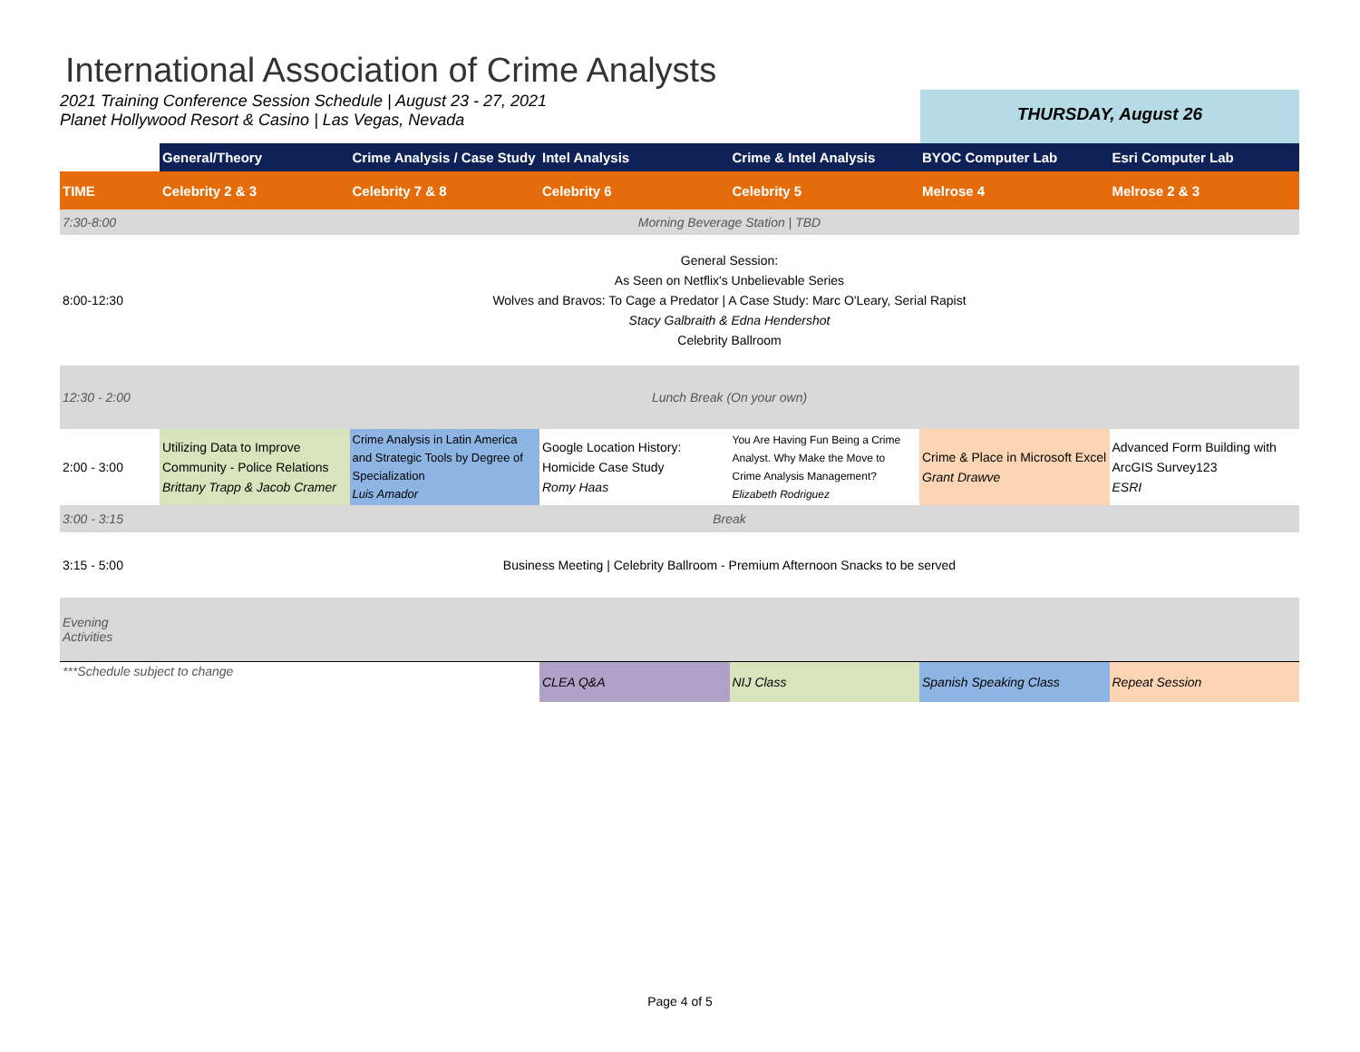International Association of Crime Analysts
2021 Training Conference Session Schedule | August 23 - 27, 2021
Planet Hollywood Resort & Casino | Las Vegas, Nevada
THURSDAY, August 26
| | General/Theory | Crime Analysis / Case Study | Intel Analysis | Crime & Intel Analysis | BYOC Computer Lab | Esri Computer Lab |
| --- | --- | --- | --- | --- | --- | --- |
| TIME | Celebrity 2 & 3 | Celebrity 7 & 8 | Celebrity 6 | Celebrity 5 | Melrose 4 | Melrose 2 & 3 |
| 7:30-8:00 | Morning Beverage Station / TBD | | | | | |
| 8:00-12:30 | General Session: As Seen on Netflix's Unbelievable Series Wolves and Bravos: To Cage a Predator / A Case Study: Marc O'Leary, Serial Rapist Stacy Galbraith & Edna Hendershot Celebrity Ballroom | | | | | |
| 12:30 - 2:00 | Lunch Break (On your own) | | | | | |
| 2:00 - 3:00 | Utilizing Data to Improve Community - Police Relations Brittany Trapp & Jacob Cramer | Crime Analysis in Latin America and Strategic Tools by Degree of Specialization Luis Amador | Google Location History: Homicide Case Study Romy Haas | You Are Having Fun Being a Crime Analyst. Why Make the Move to Crime Analysis Management? Elizabeth Rodriguez | Crime & Place in Microsoft Excel Grant Drawve | Advanced Form Building with ArcGIS Survey123 ESRI |
| 3:00 - 3:15 | Break | | | | | |
| 3:15 - 5:00 | Business Meeting / Celebrity Ballroom - Premium Afternoon Snacks to be served | | | | | |
| Evening Activities | | | | | | |
| ***Schedule subject to change | | | CLEA Q&A | NIJ Class | Spanish Speaking Class | Repeat Session |
Page 4 of 5